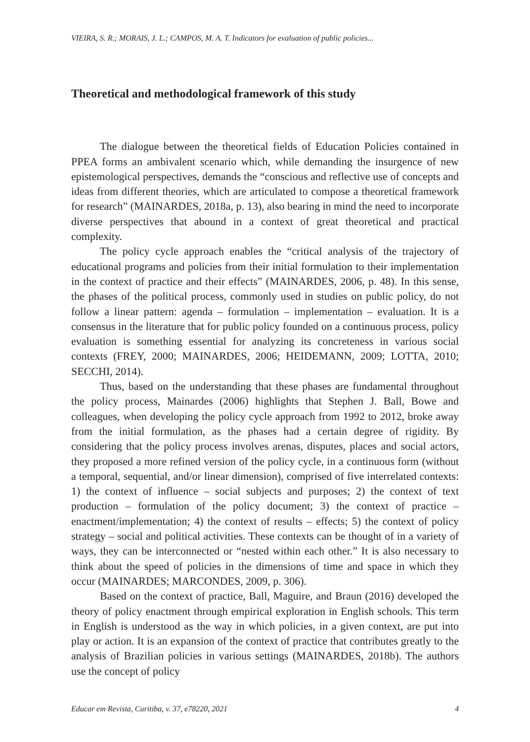VIEIRA, S. R.; MORAIS, J. L.; CAMPOS, M. A. T. Indicators for evaluation of public policies...
Theoretical and methodological framework of this study
The dialogue between the theoretical fields of Education Policies contained in PPEA forms an ambivalent scenario which, while demanding the insurgence of new epistemological perspectives, demands the “conscious and reflective use of concepts and ideas from different theories, which are articulated to compose a theoretical framework for research” (MAINARDES, 2018a, p. 13), also bearing in mind the need to incorporate diverse perspectives that abound in a context of great theoretical and practical complexity.
The policy cycle approach enables the “critical analysis of the trajectory of educational programs and policies from their initial formulation to their implementation in the context of practice and their effects” (MAINARDES, 2006, p. 48). In this sense, the phases of the political process, commonly used in studies on public policy, do not follow a linear pattern: agenda – formulation – implementation – evaluation. It is a consensus in the literature that for public policy founded on a continuous process, policy evaluation is something essential for analyzing its concreteness in various social contexts (FREY, 2000; MAINARDES, 2006; HEIDEMANN, 2009; LOTTA, 2010; SECCHI, 2014).
Thus, based on the understanding that these phases are fundamental throughout the policy process, Mainardes (2006) highlights that Stephen J. Ball, Bowe and colleagues, when developing the policy cycle approach from 1992 to 2012, broke away from the initial formulation, as the phases had a certain degree of rigidity. By considering that the policy process involves arenas, disputes, places and social actors, they proposed a more refined version of the policy cycle, in a continuous form (without a temporal, sequential, and/or linear dimension), comprised of five interrelated contexts: 1) the context of influence – social subjects and purposes; 2) the context of text production – formulation of the policy document; 3) the context of practice – enactment/implementation; 4) the context of results – effects; 5) the context of policy strategy – social and political activities. These contexts can be thought of in a variety of ways, they can be interconnected or “nested within each other.” It is also necessary to think about the speed of policies in the dimensions of time and space in which they occur (MAINARDES; MARCONDES, 2009, p. 306).
Based on the context of practice, Ball, Maguire, and Braun (2016) developed the theory of policy enactment through empirical exploration in English schools. This term in English is understood as the way in which policies, in a given context, are put into play or action. It is an expansion of the context of practice that contributes greatly to the analysis of Brazilian policies in various settings (MAINARDES, 2018b). The authors use the concept of policy
Educar em Revista, Curitiba, v. 37, e78220, 2021 4